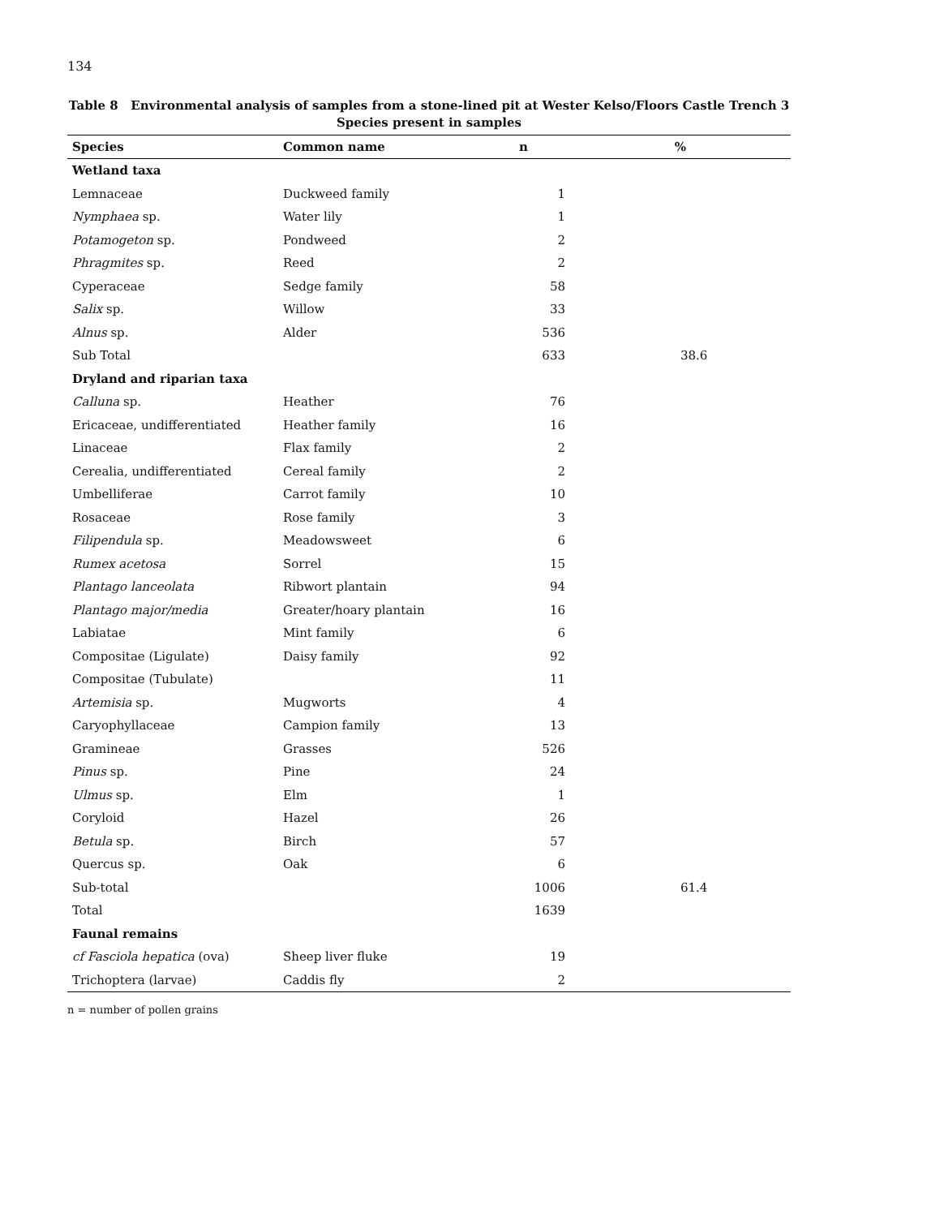134
Table 8 Environmental analysis of samples from a stone-lined pit at Wester Kelso/Floors Castle Trench 3
Species present in samples
| Species | Common name | n | % |
| --- | --- | --- | --- |
| Wetland taxa | | | |
| Lemnaceae | Duckweed family | 1 | |
| Nymphaea sp. | Water lily | 1 | |
| Potamogeton sp. | Pondweed | 2 | |
| Phragmites sp. | Reed | 2 | |
| Cyperaceae | Sedge family | 58 | |
| Salix sp. | Willow | 33 | |
| Alnus sp. | Alder | 536 | |
| Sub Total | | 633 | 38.6 |
| Dryland and riparian taxa | | | |
| Calluna sp. | Heather | 76 | |
| Ericaceae, undifferentiated | Heather family | 16 | |
| Linaceae | Flax family | 2 | |
| Cerealia, undifferentiated | Cereal family | 2 | |
| Umbelliferae | Carrot family | 10 | |
| Rosaceae | Rose family | 3 | |
| Filipendula sp. | Meadowsweet | 6 | |
| Rumex acetosa | Sorrel | 15 | |
| Plantago lanceolata | Ribwort plantain | 94 | |
| Plantago major/media | Greater/hoary plantain | 16 | |
| Labiatae | Mint family | 6 | |
| Compositae (Ligulate) | Daisy family | 92 | |
| Compositae (Tubulate) | | 11 | |
| Artemisia sp. | Mugworts | 4 | |
| Caryophyllaceae | Campion family | 13 | |
| Gramineae | Grasses | 526 | |
| Pinus sp. | Pine | 24 | |
| Ulmus sp. | Elm | 1 | |
| Coryloid | Hazel | 26 | |
| Betula sp. | Birch | 57 | |
| Quercus sp. | Oak | 6 | |
| Sub-total | | 1006 | 61.4 |
| Total | | 1639 | |
| Faunal remains | | | |
| cf Fasciola hepatica (ova) | Sheep liver fluke | 19 | |
| Trichoptera (larvae) | Caddis fly | 2 | |
n = number of pollen grains